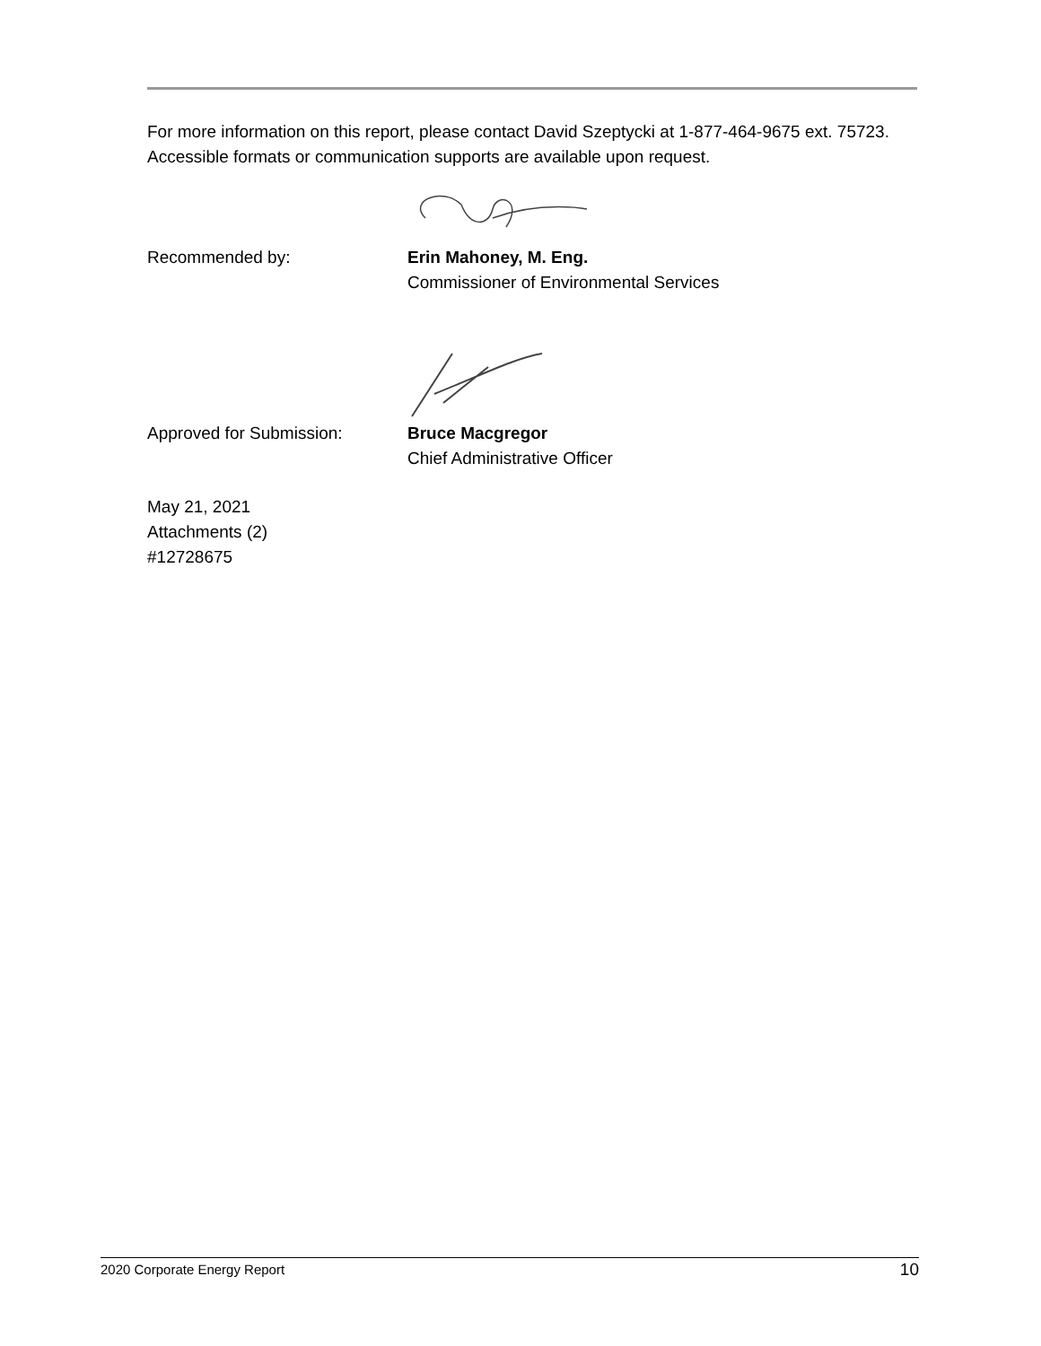For more information on this report, please contact David Szeptycki at 1-877-464-9675 ext. 75723. Accessible formats or communication supports are available upon request.
Recommended by: Erin Mahoney, M. Eng.
Commissioner of Environmental Services
Approved for Submission: Bruce Macgregor
Chief Administrative Officer
May 21, 2021
Attachments (2)
#12728675
2020 Corporate Energy Report 10